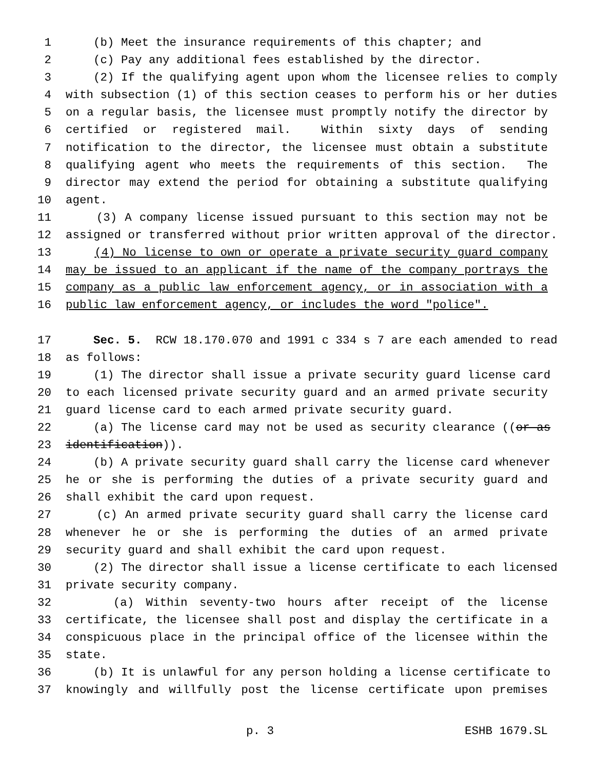1 (b) Meet the insurance requirements of this chapter; and
2 (c) Pay any additional fees established by the director.
3 (2) If the qualifying agent upon whom the licensee relies to comply
4 with subsection (1) of this section ceases to perform his or her duties
5 on a regular basis, the licensee must promptly notify the director by
6 certified or registered mail. Within sixty days of sending
7 notification to the director, the licensee must obtain a substitute
8 qualifying agent who meets the requirements of this section. The
9 director may extend the period for obtaining a substitute qualifying
10 agent.
11 (3) A company license issued pursuant to this section may not be
12 assigned or transferred without prior written approval of the director.
13 (4) No license to own or operate a private security guard company
14 may be issued to an applicant if the name of the company portrays the
15 company as a public law enforcement agency, or in association with a
16 public law enforcement agency, or includes the word "police".
17 Sec. 5. RCW 18.170.070 and 1991 c 334 s 7 are each amended to read
18 as follows:
19 (1) The director shall issue a private security guard license card
20 to each licensed private security guard and an armed private security
21 guard license card to each armed private security guard.
22 (a) The license card may not be used as security clearance ((or as
23 identification)).
24 (b) A private security guard shall carry the license card whenever
25 he or she is performing the duties of a private security guard and
26 shall exhibit the card upon request.
27 (c) An armed private security guard shall carry the license card
28 whenever he or she is performing the duties of an armed private
29 security guard and shall exhibit the card upon request.
30 (2) The director shall issue a license certificate to each licensed
31 private security company.
32 (a) Within seventy-two hours after receipt of the license
33 certificate, the licensee shall post and display the certificate in a
34 conspicuous place in the principal office of the licensee within the
35 state.
36 (b) It is unlawful for any person holding a license certificate to
37 knowingly and willfully post the license certificate upon premises
p. 3 ESHB 1679.SL